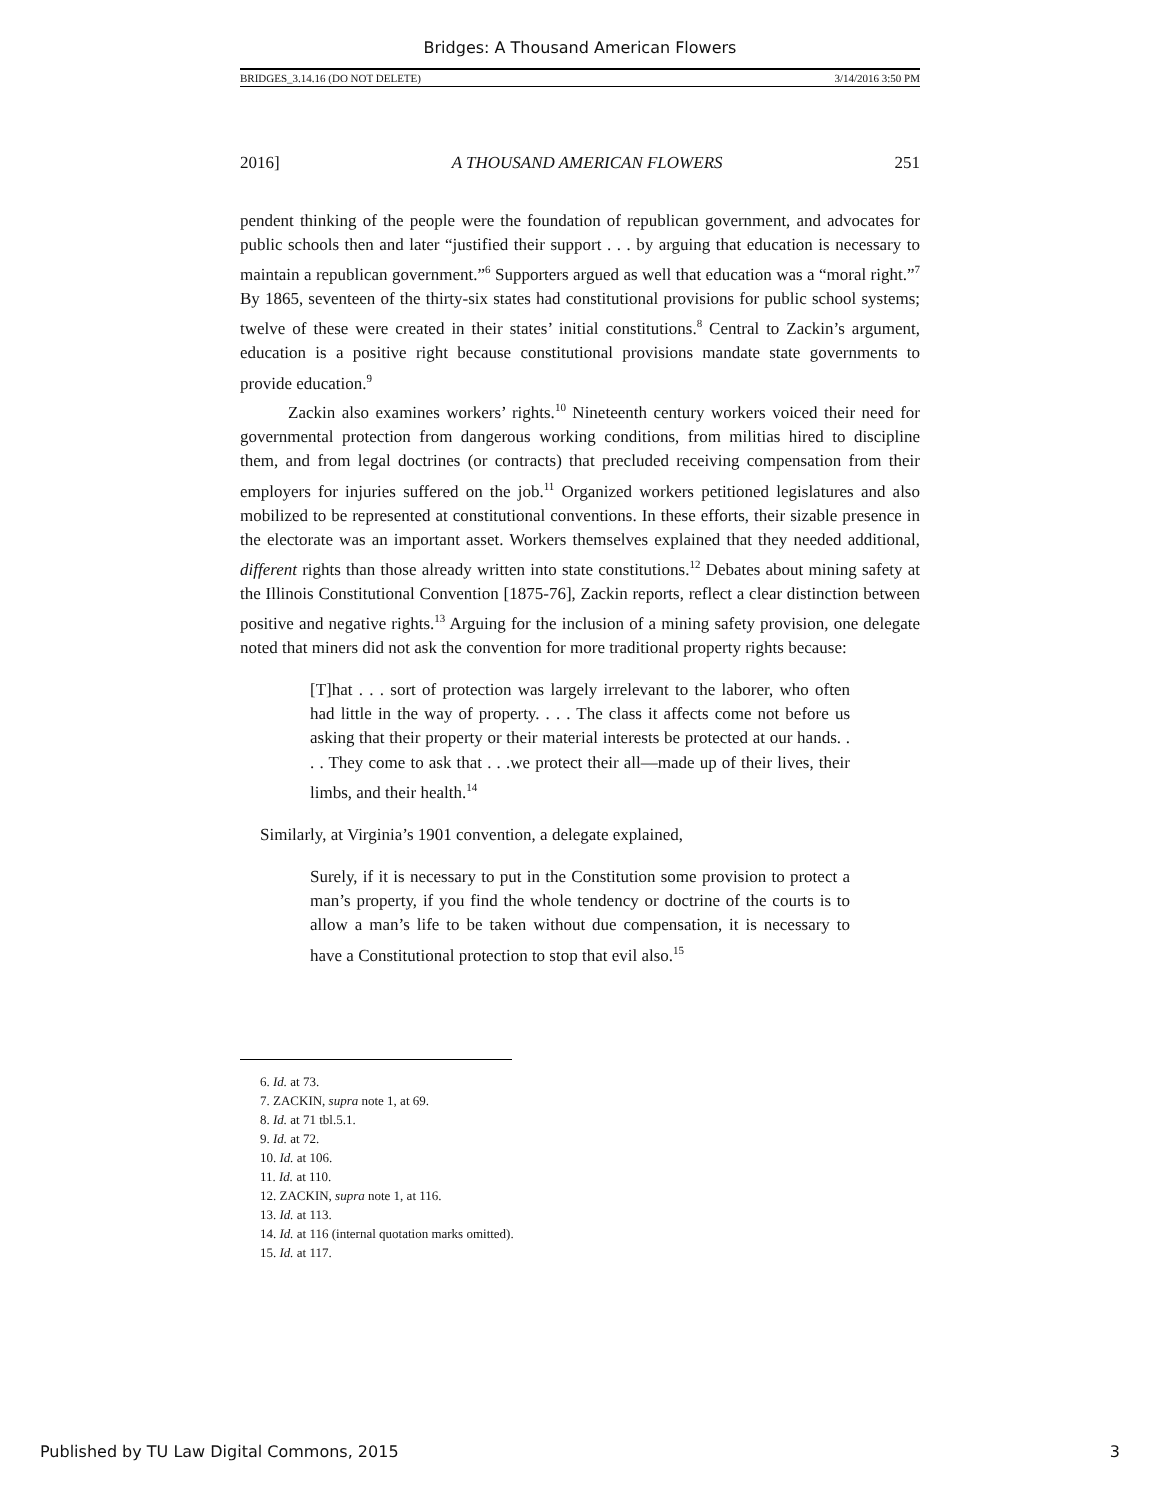Bridges: A Thousand American Flowers
BRIDGES_3.14.16 (DO NOT DELETE) 3/14/2016 3:50 PM
2016] A THOUSAND AMERICAN FLOWERS 251
pendent thinking of the people were the foundation of republican government, and advocates for public schools then and later “justified their support . . . by arguing that education is necessary to maintain a republican government.”<sup>6</sup> Supporters argued as well that education was a “moral right.”<sup>7</sup> By 1865, seventeen of the thirty-six states had constitutional provisions for public school systems; twelve of these were created in their states’ initial constitutions.<sup>8</sup> Central to Zackin’s argument, education is a positive right because constitutional provisions mandate state governments to provide education.<sup>9</sup>
Zackin also examines workers’ rights.<sup>10</sup> Nineteenth century workers voiced their need for governmental protection from dangerous working conditions, from militias hired to discipline them, and from legal doctrines (or contracts) that precluded receiving compensation from their employers for injuries suffered on the job.<sup>11</sup> Organized workers petitioned legislatures and also mobilized to be represented at constitutional conventions. In these efforts, their sizable presence in the electorate was an important asset. Workers themselves explained that they needed additional, different rights than those already written into state constitutions.<sup>12</sup> Debates about mining safety at the Illinois Constitutional Convention [1875-76], Zackin reports, reflect a clear distinction between positive and negative rights.<sup>13</sup> Arguing for the inclusion of a mining safety provision, one delegate noted that miners did not ask the convention for more traditional property rights because:
[T]hat . . . sort of protection was largely irrelevant to the laborer, who often had little in the way of property. . . . The class it affects come not before us asking that their property or their material interests be protected at our hands. . . . They come to ask that . . .we protect their all—made up of their lives, their limbs, and their health.<sup>14</sup>
Similarly, at Virginia’s 1901 convention, a delegate explained,
Surely, if it is necessary to put in the Constitution some provision to protect a man’s property, if you find the whole tendency or doctrine of the courts is to allow a man’s life to be taken without due compensation, it is necessary to have a Constitutional protection to stop that evil also.<sup>15</sup>
6. Id. at 73.
7. ZACKIN, supra note 1, at 69.
8. Id. at 71 tbl.5.1.
9. Id. at 72.
10. Id. at 106.
11. Id. at 110.
12. ZACKIN, supra note 1, at 116.
13. Id. at 113.
14. Id. at 116 (internal quotation marks omitted).
15. Id. at 117.
Published by TU Law Digital Commons, 2015 3